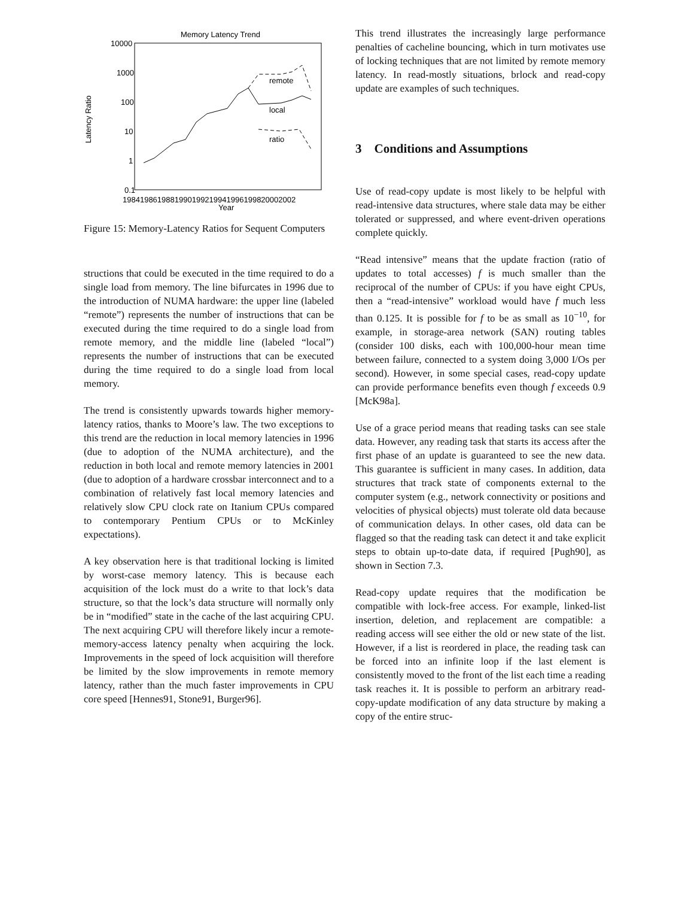Memory Latency Trend
10000
1000
100
10
1
0.1
Latency Ratio
1984198619881990199219941996199820002002
Year
remote
local
ratio
Figure 15: Memory-Latency Ratios for Sequent Computers
structions that could be executed in the time required to do a single load from memory. The line bifurcates in 1996 due to the introduction of NUMA hardware: the upper line (labeled “remote”) represents the number of instructions that can be executed during the time required to do a single load from remote memory, and the middle line (labeled “local”) represents the number of instructions that can be executed during the time required to do a single load from local memory.
The trend is consistently upwards towards higher memory-latency ratios, thanks to Moore’s law. The two exceptions to this trend are the reduction in local memory latencies in 1996 (due to adoption of the NUMA architecture), and the reduction in both local and remote memory latencies in 2001 (due to adoption of a hardware crossbar interconnect and to a combination of relatively fast local memory latencies and relatively slow CPU clock rate on Itanium CPUs compared to contemporary Pentium CPUs or to McKinley expectations).
A key observation here is that traditional locking is limited by worst-case memory latency. This is because each acquisition of the lock must do a write to that lock’s data structure, so that the lock’s data structure will normally only be in “modified” state in the cache of the last acquiring CPU. The next acquiring CPU will therefore likely incur a remote-memory-access latency penalty when acquiring the lock. Improvements in the speed of lock acquisition will therefore be limited by the slow improvements in remote memory latency, rather than the much faster improvements in CPU core speed [Hennes91, Stone91, Burger96].
This trend illustrates the increasingly large performance penalties of cacheline bouncing, which in turn motivates use of locking techniques that are not limited by remote memory latency. In read-mostly situations, brlock and read-copy update are examples of such techniques.
3 Conditions and Assumptions
Use of read-copy update is most likely to be helpful with read-intensive data structures, where stale data may be either tolerated or suppressed, and where event-driven operations complete quickly.
“Read intensive” means that the update fraction (ratio of updates to total accesses) f is much smaller than the reciprocal of the number of CPUs: if you have eight CPUs, then a “read-intensive” workload would have f much less than 0.125. It is possible for f to be as small as 10<sup>−10</sup>, for example, in storage-area network (SAN) routing tables (consider 100 disks, each with 100,000-hour mean time between failure, connected to a system doing 3,000 I/Os per second). However, in some special cases, read-copy update can provide performance benefits even though f exceeds 0.9 [McK98a].
Use of a grace period means that reading tasks can see stale data. However, any reading task that starts its access after the first phase of an update is guaranteed to see the new data. This guarantee is sufficient in many cases. In addition, data structures that track state of components external to the computer system (e.g., network connectivity or positions and velocities of physical objects) must tolerate old data because of communication delays. In other cases, old data can be flagged so that the reading task can detect it and take explicit steps to obtain up-to-date data, if required [Pugh90], as shown in Section 7.3.
Read-copy update requires that the modification be compatible with lock-free access. For example, linked-list insertion, deletion, and replacement are compatible: a reading access will see either the old or new state of the list. However, if a list is reordered in place, the reading task can be forced into an infinite loop if the last element is consistently moved to the front of the list each time a reading task reaches it. It is possible to perform an arbitrary read-copy-update modification of any data structure by making a copy of the entire struc-